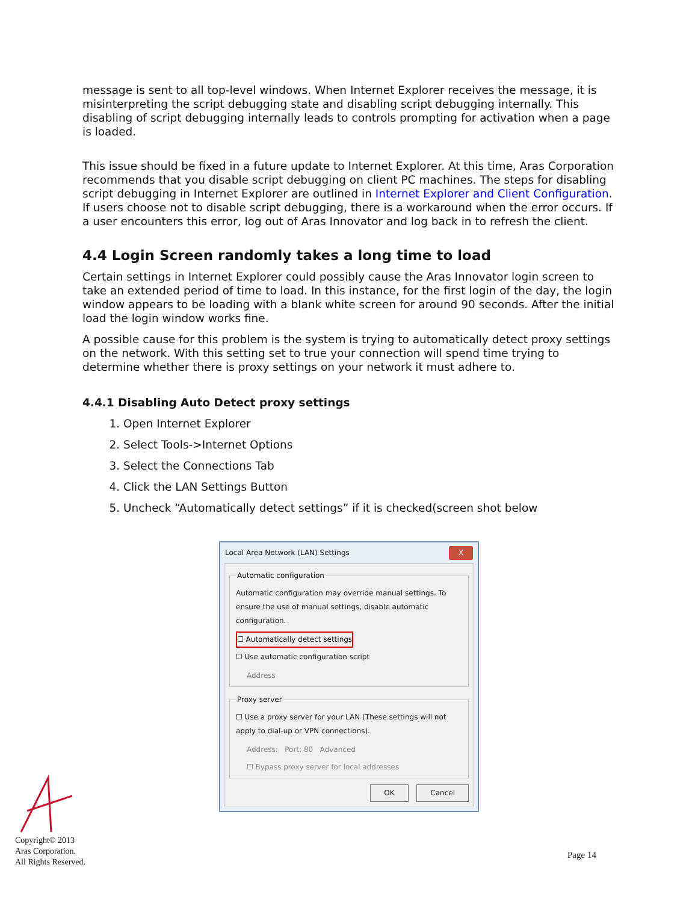message is sent to all top-level windows. When Internet Explorer receives the message, it is misinterpreting the script debugging state and disabling script debugging internally. This disabling of script debugging internally leads to controls prompting for activation when a page is loaded.
This issue should be fixed in a future update to Internet Explorer. At this time, Aras Corporation recommends that you disable script debugging on client PC machines. The steps for disabling script debugging in Internet Explorer are outlined in Internet Explorer and Client Configuration. If users choose not to disable script debugging, there is a workaround when the error occurs. If a user encounters this error, log out of Aras Innovator and log back in to refresh the client.
4.4 Login Screen randomly takes a long time to load
Certain settings in Internet Explorer could possibly cause the Aras Innovator login screen to take an extended period of time to load. In this instance, for the first login of the day, the login window appears to be loading with a blank white screen for around 90 seconds. After the initial load the login window works fine.
A possible cause for this problem is the system is trying to automatically detect proxy settings on the network. With this setting set to true your connection will spend time trying to determine whether there is proxy settings on your network it must adhere to.
4.4.1 Disabling Auto Detect proxy settings
1. Open Internet Explorer
2. Select Tools->Internet Options
3. Select the Connections Tab
4. Click the LAN Settings Button
5. Uncheck “Automatically detect settings” if it is checked(screen shot below
Local Area Network (LAN) Settings X
Automatic configuration
Automatic configuration may override manual settings. To ensure the use of manual settings, disable automatic configuration.
☐ Automatically detect settings
☐ Use automatic configuration script
Address
Proxy server
☐ Use a proxy server for your LAN (These settings will not apply to dial-up or VPN connections).
Address: Port: 80 Advanced
☐ Bypass proxy server for local addresses
OK Cancel
Copyright© 2013
Aras Corporation.
All Rights Reserved.
Page 14